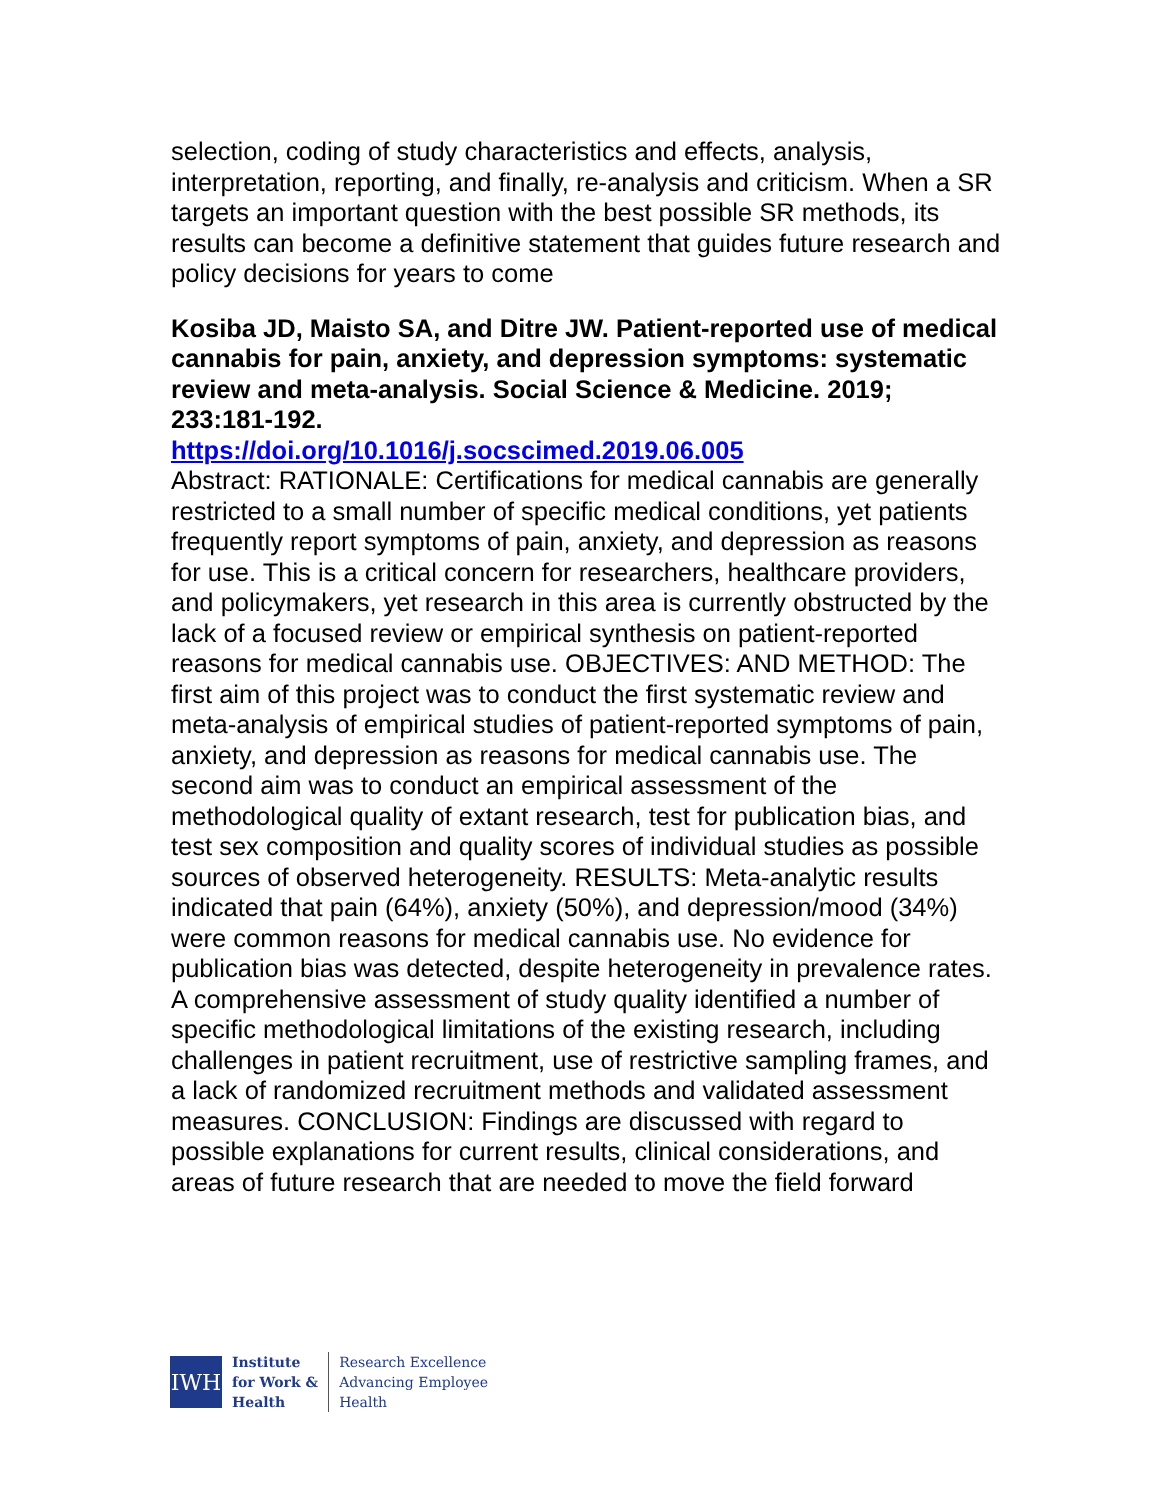selection, coding of study characteristics and effects, analysis, interpretation, reporting, and finally, re-analysis and criticism. When a SR targets an important question with the best possible SR methods, its results can become a definitive statement that guides future research and policy decisions for years to come
Kosiba JD, Maisto SA, and Ditre JW. Patient-reported use of medical cannabis for pain, anxiety, and depression symptoms: systematic review and meta-analysis. Social Science & Medicine. 2019; 233:181-192.
https://doi.org/10.1016/j.socscimed.2019.06.005
Abstract: RATIONALE: Certifications for medical cannabis are generally restricted to a small number of specific medical conditions, yet patients frequently report symptoms of pain, anxiety, and depression as reasons for use. This is a critical concern for researchers, healthcare providers, and policymakers, yet research in this area is currently obstructed by the lack of a focused review or empirical synthesis on patient-reported reasons for medical cannabis use. OBJECTIVES: AND METHOD: The first aim of this project was to conduct the first systematic review and meta-analysis of empirical studies of patient-reported symptoms of pain, anxiety, and depression as reasons for medical cannabis use. The second aim was to conduct an empirical assessment of the methodological quality of extant research, test for publication bias, and test sex composition and quality scores of individual studies as possible sources of observed heterogeneity. RESULTS: Meta-analytic results indicated that pain (64%), anxiety (50%), and depression/mood (34%) were common reasons for medical cannabis use. No evidence for publication bias was detected, despite heterogeneity in prevalence rates. A comprehensive assessment of study quality identified a number of specific methodological limitations of the existing research, including challenges in patient recruitment, use of restrictive sampling frames, and a lack of randomized recruitment methods and validated assessment measures. CONCLUSION: Findings are discussed with regard to possible explanations for current results, clinical considerations, and areas of future research that are needed to move the field forward
IWH
Institute
for Work &
Health
Research Excellence
Advancing Employee
Health